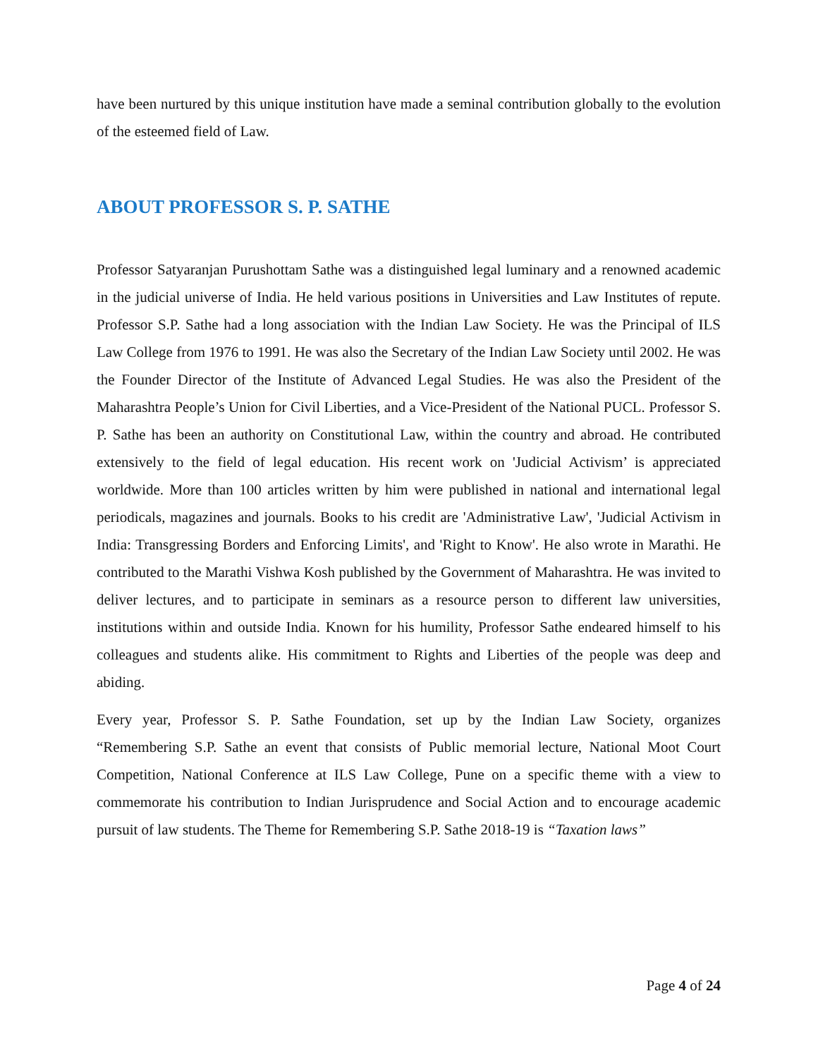have been nurtured by this unique institution have made a seminal contribution globally to the evolution of the esteemed field of Law.
ABOUT PROFESSOR S. P. SATHE
Professor Satyaranjan Purushottam Sathe was a distinguished legal luminary and a renowned academic in the judicial universe of India. He held various positions in Universities and Law Institutes of repute. Professor S.P. Sathe had a long association with the Indian Law Society. He was the Principal of ILS Law College from 1976 to 1991. He was also the Secretary of the Indian Law Society until 2002. He was the Founder Director of the Institute of Advanced Legal Studies. He was also the President of the Maharashtra People’s Union for Civil Liberties, and a Vice-President of the National PUCL. Professor S. P. Sathe has been an authority on Constitutional Law, within the country and abroad. He contributed extensively to the field of legal education. His recent work on 'Judicial Activism’ is appreciated worldwide. More than 100 articles written by him were published in national and international legal periodicals, magazines and journals. Books to his credit are 'Administrative Law', 'Judicial Activism in India: Transgressing Borders and Enforcing Limits', and 'Right to Know'. He also wrote in Marathi. He contributed to the Marathi Vishwa Kosh published by the Government of Maharashtra. He was invited to deliver lectures, and to participate in seminars as a resource person to different law universities, institutions within and outside India. Known for his humility, Professor Sathe endeared himself to his colleagues and students alike. His commitment to Rights and Liberties of the people was deep and abiding.
Every year, Professor S. P. Sathe Foundation, set up by the Indian Law Society, organizes “Remembering S.P. Sathe an event that consists of Public memorial lecture, National Moot Court Competition, National Conference at ILS Law College, Pune on a specific theme with a view to commemorate his contribution to Indian Jurisprudence and Social Action and to encourage academic pursuit of law students. The Theme for Remembering S.P. Sathe 2018-19 is “Taxation laws”
Page 4 of 24